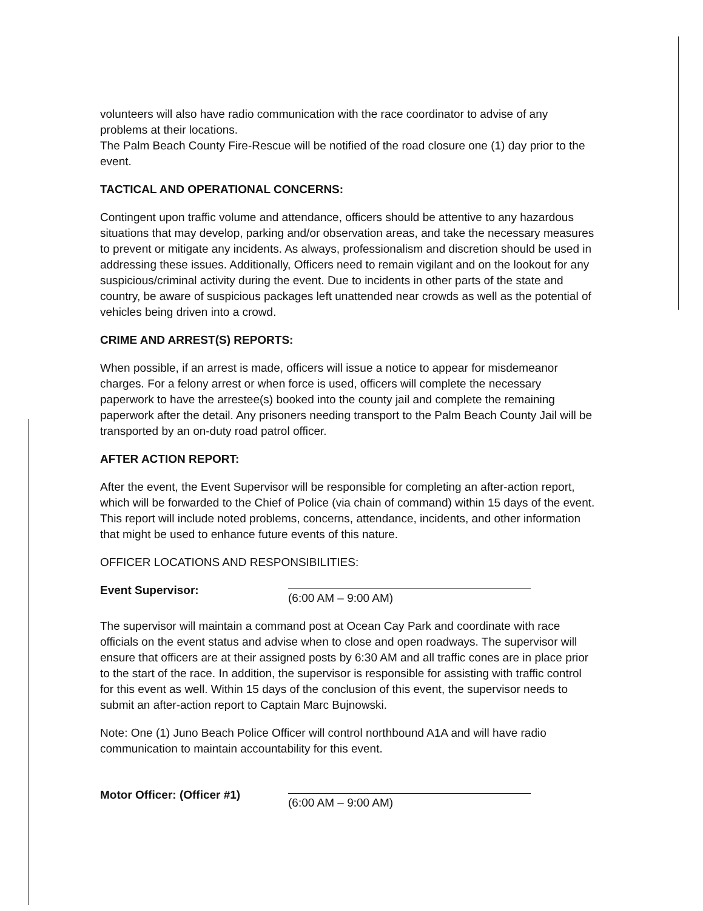volunteers will also have radio communication with the race coordinator to advise of any problems at their locations.
The Palm Beach County Fire-Rescue will be notified of the road closure one (1) day prior to the event.
TACTICAL AND OPERATIONAL CONCERNS:
Contingent upon traffic volume and attendance, officers should be attentive to any hazardous situations that may develop, parking and/or observation areas, and take the necessary measures to prevent or mitigate any incidents. As always, professionalism and discretion should be used in addressing these issues. Additionally, Officers need to remain vigilant and on the lookout for any suspicious/criminal activity during the event. Due to incidents in other parts of the state and country, be aware of suspicious packages left unattended near crowds as well as the potential of vehicles being driven into a crowd.
CRIME AND ARREST(S) REPORTS:
When possible, if an arrest is made, officers will issue a notice to appear for misdemeanor charges. For a felony arrest or when force is used, officers will complete the necessary paperwork to have the arrestee(s) booked into the county jail and complete the remaining paperwork after the detail. Any prisoners needing transport to the Palm Beach County Jail will be transported by an on-duty road patrol officer.
AFTER ACTION REPORT:
After the event, the Event Supervisor will be responsible for completing an after-action report, which will be forwarded to the Chief of Police (via chain of command) within 15 days of the event. This report will include noted problems, concerns, attendance, incidents, and other information that might be used to enhance future events of this nature.
OFFICER LOCATIONS AND RESPONSIBILITIES:
Event Supervisor:
(6:00 AM – 9:00 AM)
The supervisor will maintain a command post at Ocean Cay Park and coordinate with race officials on the event status and advise when to close and open roadways. The supervisor will ensure that officers are at their assigned posts by 6:30 AM and all traffic cones are in place prior to the start of the race. In addition, the supervisor is responsible for assisting with traffic control for this event as well. Within 15 days of the conclusion of this event, the supervisor needs to submit an after-action report to Captain Marc Bujnowski.
Note: One (1) Juno Beach Police Officer will control northbound A1A and will have radio communication to maintain accountability for this event.
Motor Officer: (Officer #1)
(6:00 AM – 9:00 AM)